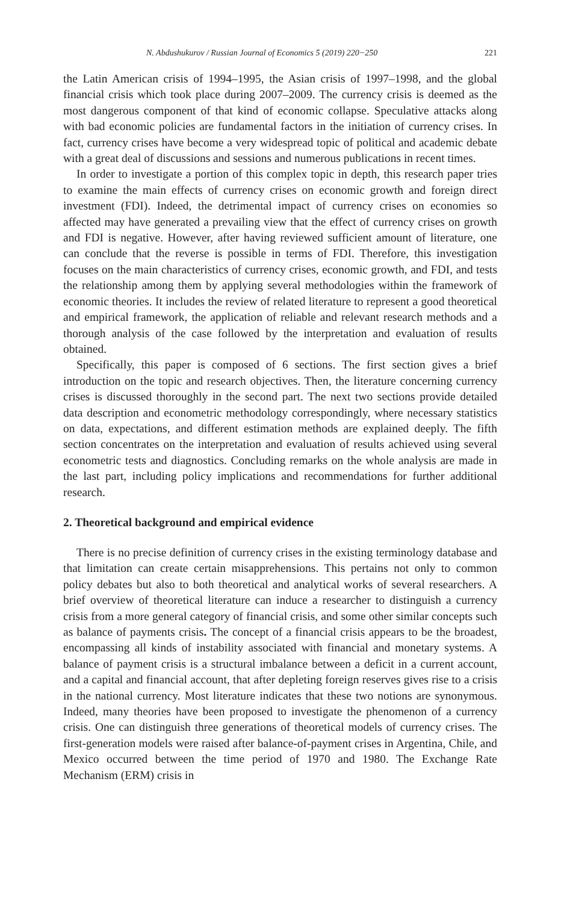N. Abdushukurov / Russian Journal of Economics 5 (2019) 220−250 221
the Latin American crisis of 1994–1995, the Asian crisis of 1997–1998, and the global financial crisis which took place during 2007–2009. The currency crisis is deemed as the most dangerous component of that kind of economic collapse. Speculative attacks along with bad economic policies are fundamental factors in the initiation of currency crises. In fact, currency crises have become a very widespread topic of political and academic debate with a great deal of discussions and sessions and numerous publications in recent times.
In order to investigate a portion of this complex topic in depth, this research paper tries to examine the main effects of currency crises on economic growth and foreign direct investment (FDI). Indeed, the detrimental impact of currency crises on economies so affected may have generated a prevailing view that the effect of currency crises on growth and FDI is negative. However, after having reviewed sufficient amount of literature, one can conclude that the reverse is possible in terms of FDI. Therefore, this investigation focuses on the main characteristics of currency crises, economic growth, and FDI, and tests the relationship among them by applying several methodologies within the framework of economic theories. It includes the review of related literature to represent a good theoretical and empirical framework, the application of reliable and relevant research methods and a thorough analysis of the case followed by the interpretation and evaluation of results obtained.
Specifically, this paper is composed of 6 sections. The first section gives a brief introduction on the topic and research objectives. Then, the literature concerning currency crises is discussed thoroughly in the second part. The next two sections provide detailed data description and econometric methodology correspondingly, where necessary statistics on data, expectations, and different estimation methods are explained deeply. The fifth section concentrates on the interpretation and evaluation of results achieved using several econometric tests and diagnostics. Concluding remarks on the whole analysis are made in the last part, including policy implications and recommendations for further additional research.
2. Theoretical background and empirical evidence
There is no precise definition of currency crises in the existing terminology database and that limitation can create certain misapprehensions. This pertains not only to common policy debates but also to both theoretical and analytical works of several researchers. A brief overview of theoretical literature can induce a researcher to distinguish a currency crisis from a more general category of financial crisis, and some other similar concepts such as balance of payments crisis. The concept of a financial crisis appears to be the broadest, encompassing all kinds of instability associated with financial and monetary systems. A balance of payment crisis is a structural imbalance between a deficit in a current account, and a capital and financial account, that after depleting foreign reserves gives rise to a crisis in the national currency. Most literature indicates that these two notions are synonymous. Indeed, many theories have been proposed to investigate the phenomenon of a currency crisis. One can distinguish three generations of theoretical models of currency crises. The first-generation models were raised after balance-of-payment crises in Argentina, Chile, and Mexico occurred between the time period of 1970 and 1980. The Exchange Rate Mechanism (ERM) crisis in